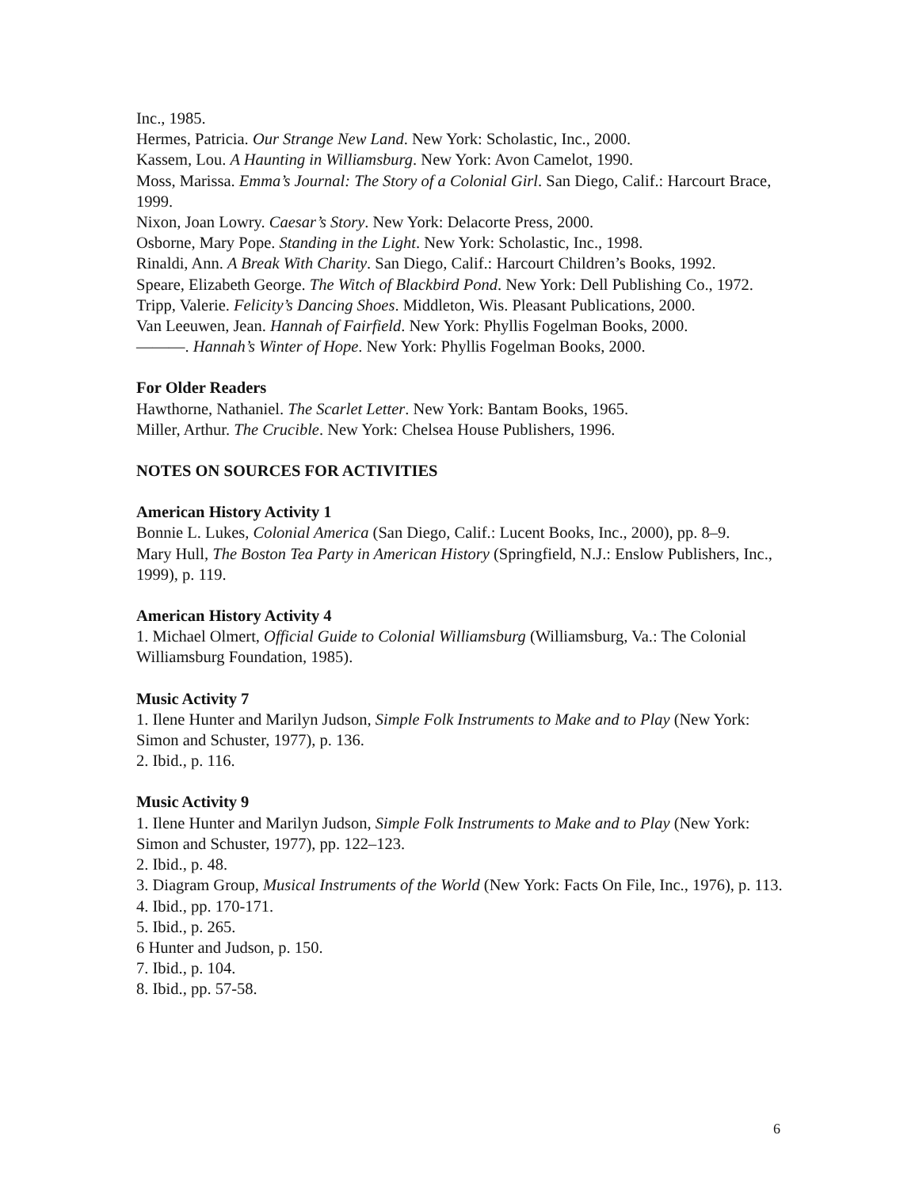Inc., 1985.
Hermes, Patricia. Our Strange New Land. New York: Scholastic, Inc., 2000.
Kassem, Lou. A Haunting in Williamsburg. New York: Avon Camelot, 1990.
Moss, Marissa. Emma’s Journal: The Story of a Colonial Girl. San Diego, Calif.: Harcourt Brace, 1999.
Nixon, Joan Lowry. Caesar’s Story. New York: Delacorte Press, 2000.
Osborne, Mary Pope. Standing in the Light. New York: Scholastic, Inc., 1998.
Rinaldi, Ann. A Break With Charity. San Diego, Calif.: Harcourt Children’s Books, 1992.
Speare, Elizabeth George. The Witch of Blackbird Pond. New York: Dell Publishing Co., 1972.
Tripp, Valerie. Felicity’s Dancing Shoes. Middleton, Wis. Pleasant Publications, 2000.
Van Leeuwen, Jean. Hannah of Fairfield. New York: Phyllis Fogelman Books, 2000.
———. Hannah’s Winter of Hope. New York: Phyllis Fogelman Books, 2000.
For Older Readers
Hawthorne, Nathaniel. The Scarlet Letter. New York: Bantam Books, 1965.
Miller, Arthur. The Crucible. New York: Chelsea House Publishers, 1996.
NOTES ON SOURCES FOR ACTIVITIES
American History Activity 1
Bonnie L. Lukes, Colonial America (San Diego, Calif.: Lucent Books, Inc., 2000), pp. 8–9.
Mary Hull, The Boston Tea Party in American History (Springfield, N.J.: Enslow Publishers, Inc., 1999), p. 119.
American History Activity 4
1. Michael Olmert, Official Guide to Colonial Williamsburg (Williamsburg, Va.: The Colonial Williamsburg Foundation, 1985).
Music Activity 7
1. Ilene Hunter and Marilyn Judson, Simple Folk Instruments to Make and to Play (New York: Simon and Schuster, 1977), p. 136.
2. Ibid., p. 116.
Music Activity 9
1. Ilene Hunter and Marilyn Judson, Simple Folk Instruments to Make and to Play (New York: Simon and Schuster, 1977), pp. 122–123.
2. Ibid., p. 48.
3. Diagram Group, Musical Instruments of the World (New York: Facts On File, Inc., 1976), p. 113.
4. Ibid., pp. 170-171.
5. Ibid., p. 265.
6 Hunter and Judson, p. 150.
7. Ibid., p. 104.
8. Ibid., pp. 57-58.
6